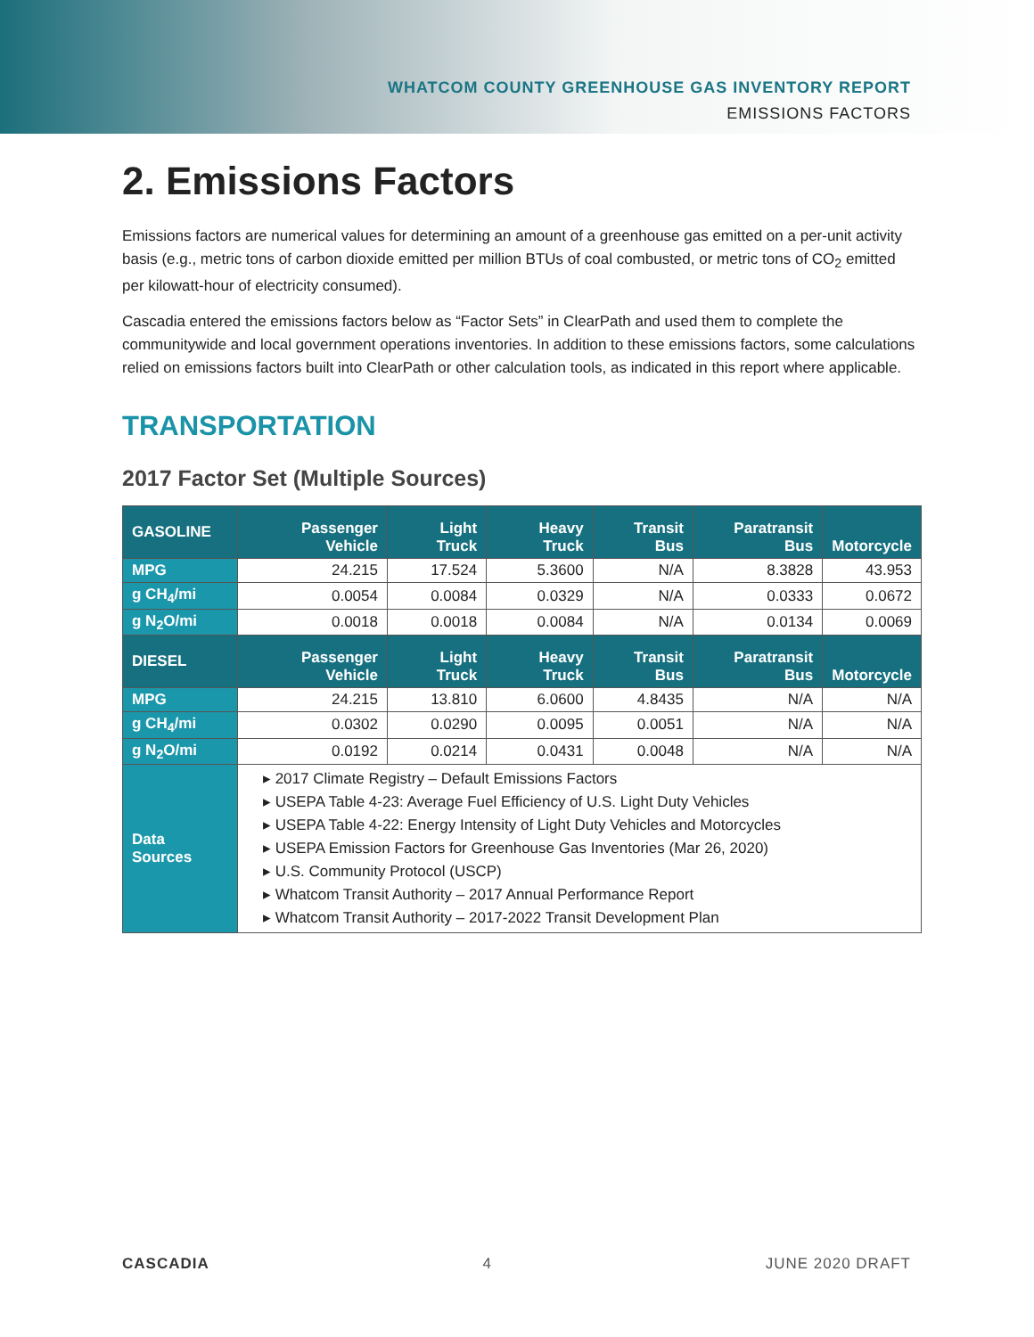WHATCOM COUNTY GREENHOUSE GAS INVENTORY REPORT
EMISSIONS FACTORS
2. Emissions Factors
Emissions factors are numerical values for determining an amount of a greenhouse gas emitted on a per-unit activity basis (e.g., metric tons of carbon dioxide emitted per million BTUs of coal combusted, or metric tons of CO<sub>2</sub> emitted per kilowatt-hour of electricity consumed).
Cascadia entered the emissions factors below as “Factor Sets” in ClearPath and used them to complete the communitywide and local government operations inventories. In addition to these emissions factors, some calculations relied on emissions factors built into ClearPath or other calculation tools, as indicated in this report where applicable.
TRANSPORTATION
2017 Factor Set (Multiple Sources)
| GASOLINE | Passenger Vehicle | Light Truck | Heavy Truck | Transit Bus | Paratransit Bus | Motorcycle |
| --- | --- | --- | --- | --- | --- | --- |
| MPG | 24.215 | 17.524 | 5.3600 | N/A | 8.3828 | 43.953 |
| g CH<sub>4</sub>/mi | 0.0054 | 0.0084 | 0.0329 | N/A | 0.0333 | 0.0672 |
| g N<sub>2</sub>O/mi | 0.0018 | 0.0018 | 0.0084 | N/A | 0.0134 | 0.0069 |
| DIESEL | Passenger Vehicle | Light Truck | Heavy Truck | Transit Bus | Paratransit Bus | Motorcycle |
| MPG | 24.215 | 13.810 | 6.0600 | 4.8435 | N/A | N/A |
| g CH<sub>4</sub>/mi | 0.0302 | 0.0290 | 0.0095 | 0.0051 | N/A | N/A |
| g N<sub>2</sub>O/mi | 0.0192 | 0.0214 | 0.0431 | 0.0048 | N/A | N/A |
| Data Sources | ▸ 2017 Climate Registry – Default Emissions Factors ▸ USEPA Table 4-23: Average Fuel Efficiency of U.S. Light Duty Vehicles ▸ USEPA Table 4-22: Energy Intensity of Light Duty Vehicles and Motorcycles ▸ USEPA Emission Factors for Greenhouse Gas Inventories (Mar 26, 2020) ▸ U.S. Community Protocol (USCP) ▸ Whatcom Transit Authority – 2017 Annual Performance Report ▸ Whatcom Transit Authority – 2017-2022 Transit Development Plan | | | | | |
CASCADIA 4 JUNE 2020 DRAFT